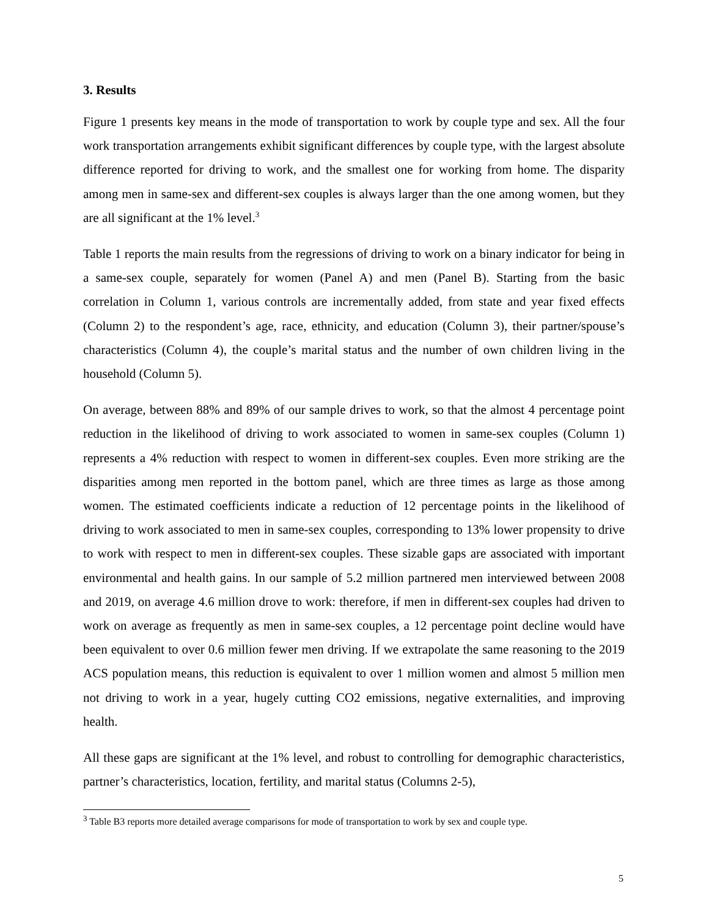3. Results
Figure 1 presents key means in the mode of transportation to work by couple type and sex. All the four work transportation arrangements exhibit significant differences by couple type, with the largest absolute difference reported for driving to work, and the smallest one for working from home. The disparity among men in same-sex and different-sex couples is always larger than the one among women, but they are all significant at the 1% level.<sup>3</sup>
Table 1 reports the main results from the regressions of driving to work on a binary indicator for being in a same-sex couple, separately for women (Panel A) and men (Panel B). Starting from the basic correlation in Column 1, various controls are incrementally added, from state and year fixed effects (Column 2) to the respondent’s age, race, ethnicity, and education (Column 3), their partner/spouse’s characteristics (Column 4), the couple’s marital status and the number of own children living in the household (Column 5).
On average, between 88% and 89% of our sample drives to work, so that the almost 4 percentage point reduction in the likelihood of driving to work associated to women in same-sex couples (Column 1) represents a 4% reduction with respect to women in different-sex couples. Even more striking are the disparities among men reported in the bottom panel, which are three times as large as those among women. The estimated coefficients indicate a reduction of 12 percentage points in the likelihood of driving to work associated to men in same-sex couples, corresponding to 13% lower propensity to drive to work with respect to men in different-sex couples. These sizable gaps are associated with important environmental and health gains. In our sample of 5.2 million partnered men interviewed between 2008 and 2019, on average 4.6 million drove to work: therefore, if men in different-sex couples had driven to work on average as frequently as men in same-sex couples, a 12 percentage point decline would have been equivalent to over 0.6 million fewer men driving. If we extrapolate the same reasoning to the 2019 ACS population means, this reduction is equivalent to over 1 million women and almost 5 million men not driving to work in a year, hugely cutting CO2 emissions, negative externalities, and improving health.
All these gaps are significant at the 1% level, and robust to controlling for demographic characteristics, partner’s characteristics, location, fertility, and marital status (Columns 2-5),
<sup>3</sup> Table B3 reports more detailed average comparisons for mode of transportation to work by sex and couple type.
5